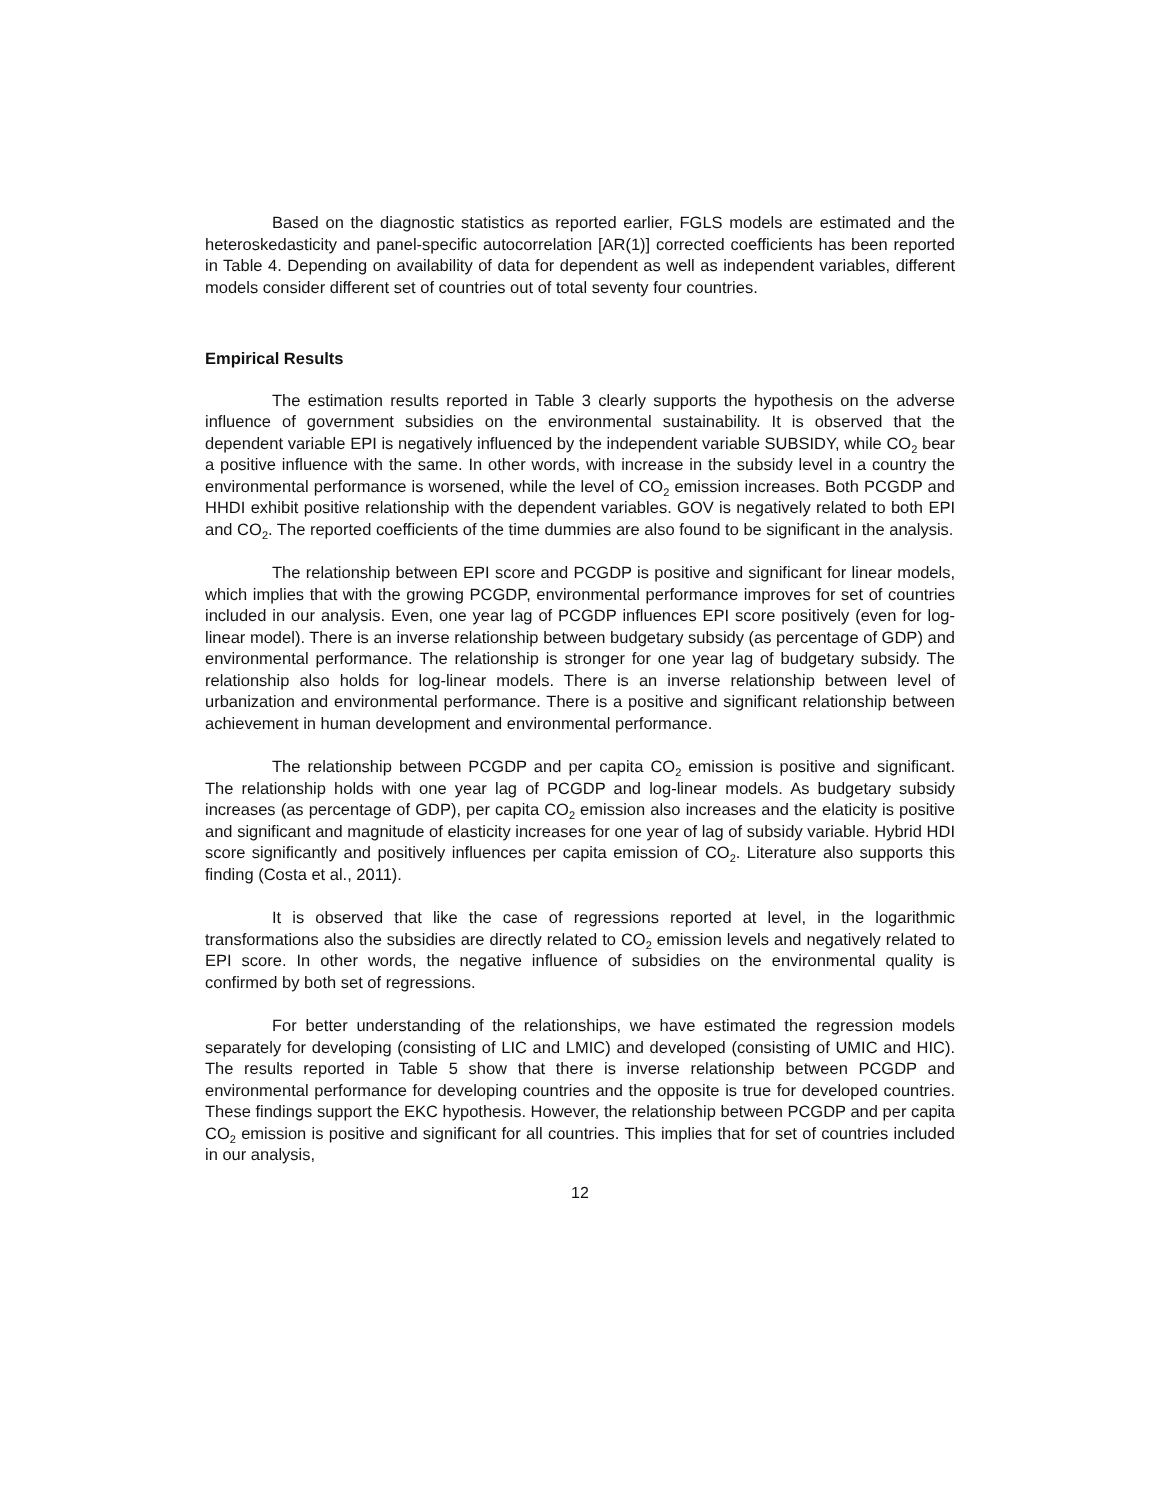Based on the diagnostic statistics as reported earlier, FGLS models are estimated and the heteroskedasticity and panel-specific autocorrelation [AR(1)] corrected coefficients has been reported in Table 4. Depending on availability of data for dependent as well as independent variables, different models consider different set of countries out of total seventy four countries.
Empirical Results
The estimation results reported in Table 3 clearly supports the hypothesis on the adverse influence of government subsidies on the environmental sustainability. It is observed that the dependent variable EPI is negatively influenced by the independent variable SUBSIDY, while CO<sub>2</sub> bear a positive influence with the same. In other words, with increase in the subsidy level in a country the environmental performance is worsened, while the level of CO<sub>2</sub> emission increases. Both PCGDP and HHDI exhibit positive relationship with the dependent variables. GOV is negatively related to both EPI and CO<sub>2</sub>. The reported coefficients of the time dummies are also found to be significant in the analysis.
The relationship between EPI score and PCGDP is positive and significant for linear models, which implies that with the growing PCGDP, environmental performance improves for set of countries included in our analysis. Even, one year lag of PCGDP influences EPI score positively (even for log-linear model). There is an inverse relationship between budgetary subsidy (as percentage of GDP) and environmental performance. The relationship is stronger for one year lag of budgetary subsidy. The relationship also holds for log-linear models. There is an inverse relationship between level of urbanization and environmental performance. There is a positive and significant relationship between achievement in human development and environmental performance.
The relationship between PCGDP and per capita CO<sub>2</sub> emission is positive and significant. The relationship holds with one year lag of PCGDP and log-linear models. As budgetary subsidy increases (as percentage of GDP), per capita CO<sub>2</sub> emission also increases and the elaticity is positive and significant and magnitude of elasticity increases for one year of lag of subsidy variable. Hybrid HDI score significantly and positively influences per capita emission of CO<sub>2</sub>. Literature also supports this finding (Costa et al., 2011).
It is observed that like the case of regressions reported at level, in the logarithmic transformations also the subsidies are directly related to CO<sub>2</sub> emission levels and negatively related to EPI score. In other words, the negative influence of subsidies on the environmental quality is confirmed by both set of regressions.
For better understanding of the relationships, we have estimated the regression models separately for developing (consisting of LIC and LMIC) and developed (consisting of UMIC and HIC). The results reported in Table 5 show that there is inverse relationship between PCGDP and environmental performance for developing countries and the opposite is true for developed countries. These findings support the EKC hypothesis. However, the relationship between PCGDP and per capita CO<sub>2</sub> emission is positive and significant for all countries. This implies that for set of countries included in our analysis,
12